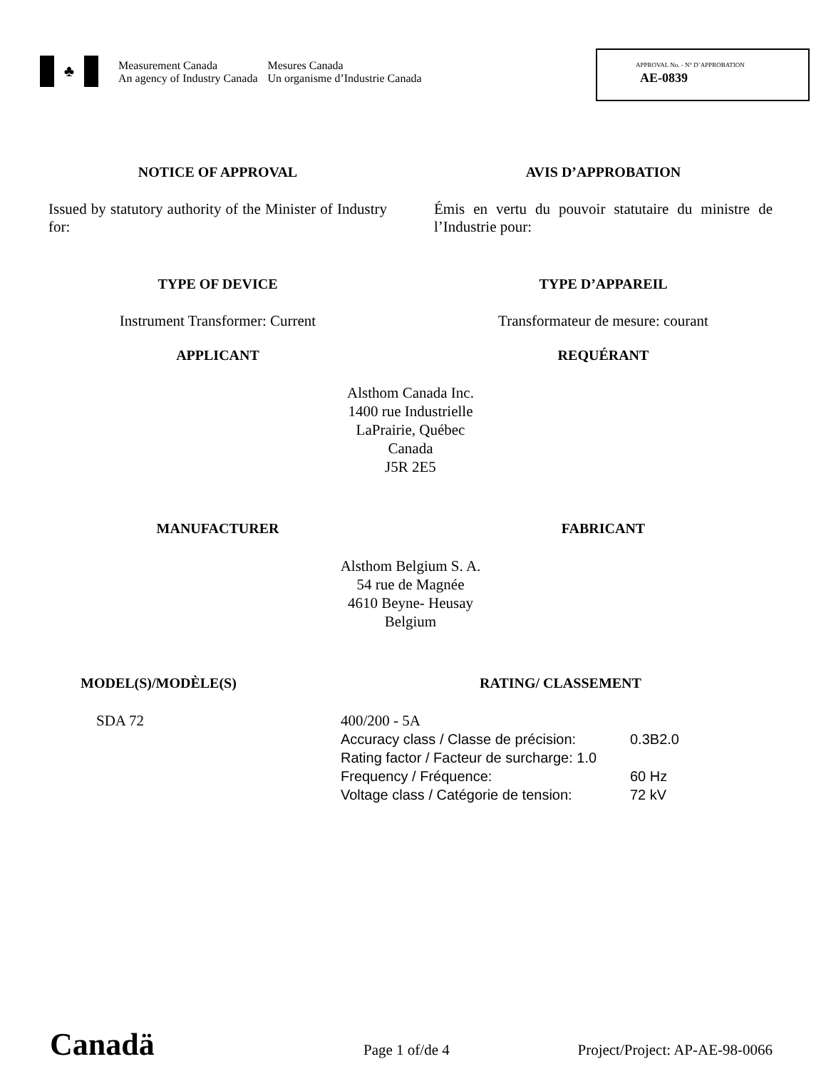♣
Measurement Canada
An agency of Industry Canada
Mesures Canada
Un organisme d’Industrie Canada
APPROVAL No. - N° D’APPROBATION
AE-0839
NOTICE OF APPROVAL AVIS D’APPROBATION
Issued by statutory authority of the Minister of Industry for:
Émis en vertu du pouvoir statutaire du ministre de l’Industrie pour:
TYPE OF DEVICE TYPE D’APPAREIL
Instrument Transformer: Current Transformateur de mesure: courant
APPLICANT REQUÉRANT
Alsthom Canada Inc.
1400 rue Industrielle
LaPrairie, Québec
Canada
J5R 2E5
MANUFACTURER FABRICANT
Alsthom Belgium S. A.
54 rue de Magnée
4610 Beyne- Heusay
Belgium
MODEL(S)/MODÈLE(S) RATING/ CLASSEMENT
SDA 72 400/200 - 5A
Accuracy class / Classe de précision: 0.3B2.0
Rating factor / Facteur de surcharge: 1.0
Frequency / Fréquence: 60 Hz
Voltage class / Catégorie de tension: 72 kV
Canadä
Page 1 of/de 4 Project/Project: AP-AE-98-0066